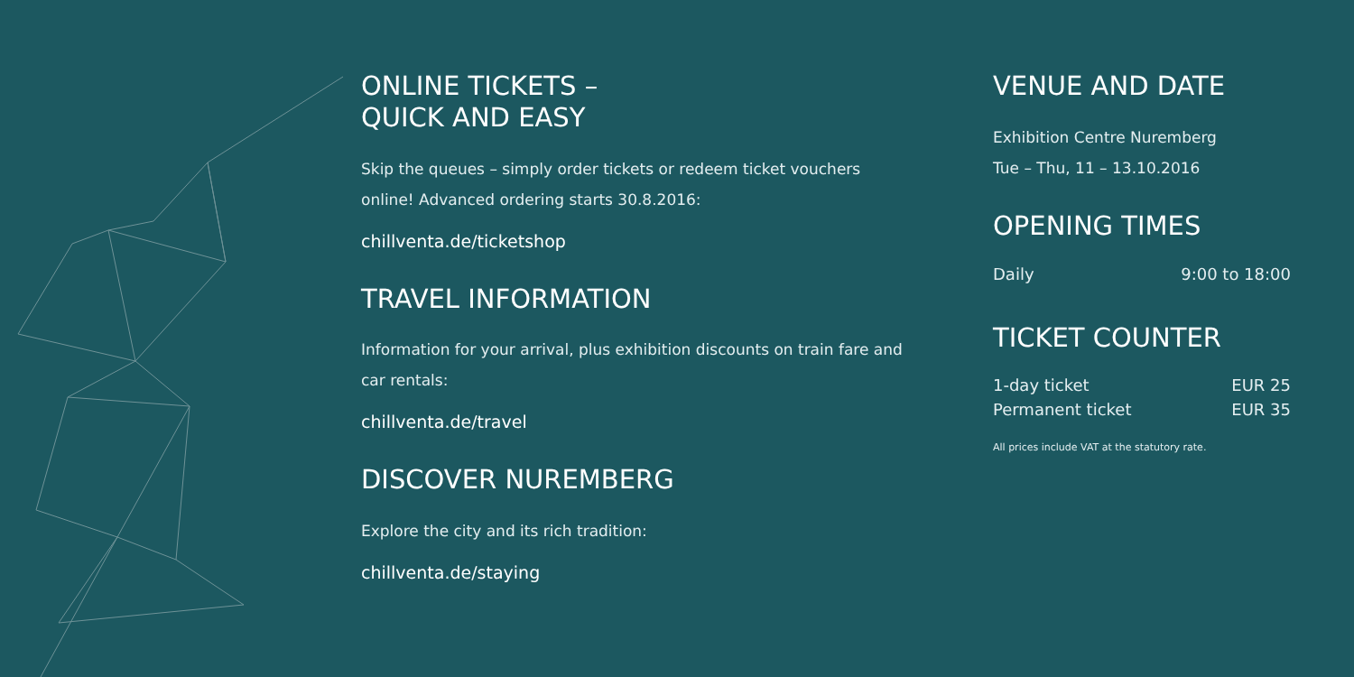ONLINE TICKETS –
QUICK AND EASY
Skip the queues – simply order tickets or redeem ticket vouchers online! Advanced ordering starts 30.8.2016:
chillventa.de/ticketshop
TRAVEL INFORMATION
Information for your arrival, plus exhibition discounts on train fare and car rentals:
chillventa.de/travel
DISCOVER NUREMBERG
Explore the city and its rich tradition:
chillventa.de/staying
VENUE AND DATE
Exhibition Centre Nuremberg
Tue – Thu, 11 – 13.10.2016
OPENING TIMES
| Daily | 9:00 to 18:00 |
TICKET COUNTER
| 1-day ticket | EUR 25 |
| Permanent ticket | EUR 35 |
All prices include VAT at the statutory rate.